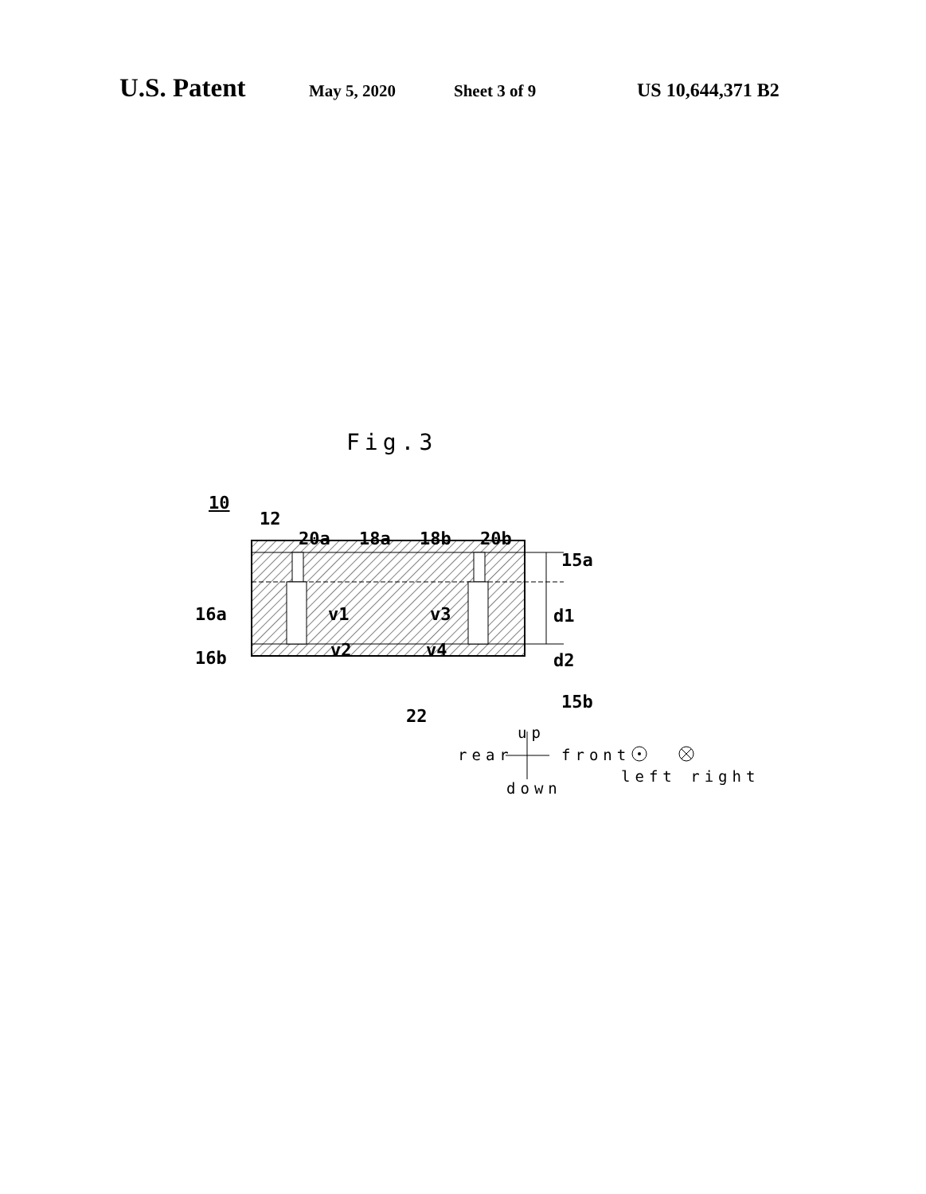U.S. Patent May 5, 2020 Sheet 3 of 9 US 10,644,371 B2
Fig.3
10
12
20a 18a 18b 20b
15a
16a v1 v3 d1
16b v2 v4 d2
15b
22
up
rear front
left right
down